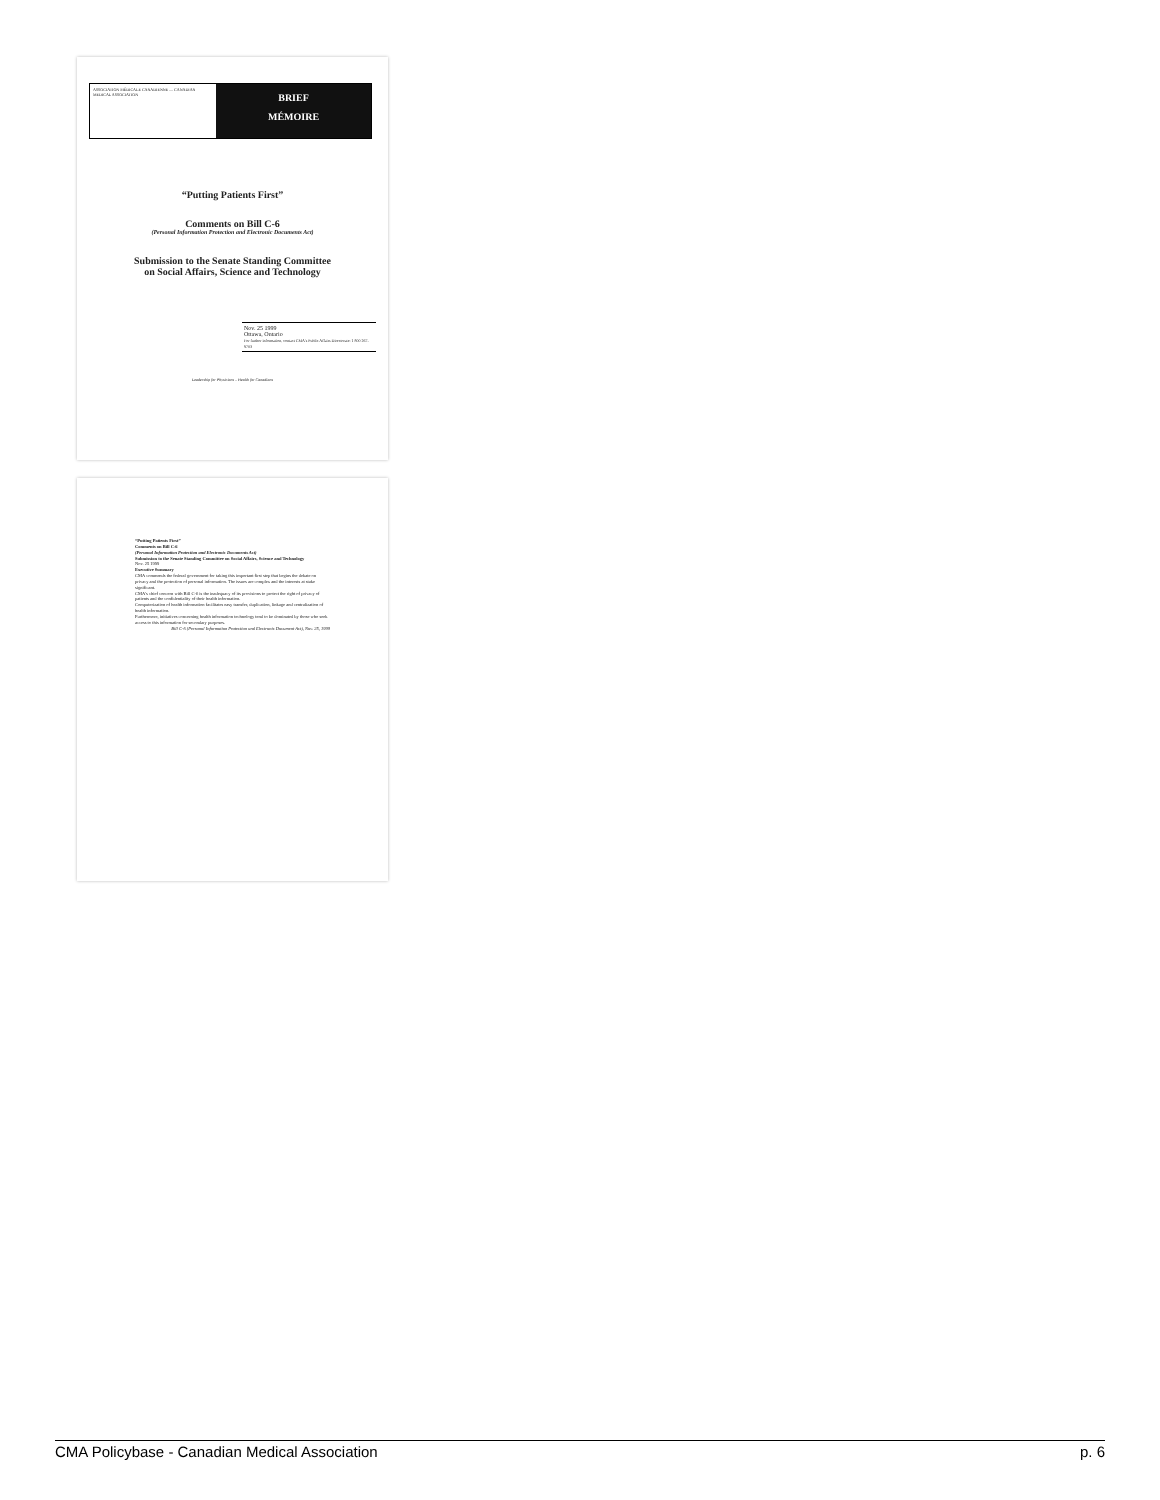ASSOCIATION MÉDICALE CANADIENNE — CANADIAN MEDICAL ASSOCIATION
BRIEF
MÉMOIRE
“Putting Patients First”
Comments on Bill C-6
(Personal Information Protection and Electronic Documents Act)
Submission to the Senate Standing Committee
on Social Affairs, Science and Technology
Nov. 25 1999
Ottawa, Ontario
For further information, contact CMA's Public Affairs Directorate: 1 800 267-9703
Leadership for Physicians – Health for Canadians
“Putting Patients First”
Comments on Bill C-6
(Personal Information Protection and Electronic Documents Act)
Submission to the Senate Standing Committee on Social Affairs, Science and Technology
Nov. 25 1999
Executive Summary
CMA commends the federal government for taking this important first step that begins the debate on privacy and the protection of personal information. The issues are complex and the interests at stake significant.
CMA's chief concern with Bill C-6 is the inadequacy of its provisions to protect the right of privacy of patients and the confidentiality of their health information.
Computerization of health information facilitates easy transfer, duplication, linkage and centralization of health information.
Furthermore, initiatives concerning health information technology tend to be dominated by those who seek access to this information for secondary purposes.
Bill C-6 (Personal Information Protection and Electronic Document Act), Nov. 25, 1999
CMA Policybase - Canadian Medical Association p. 6